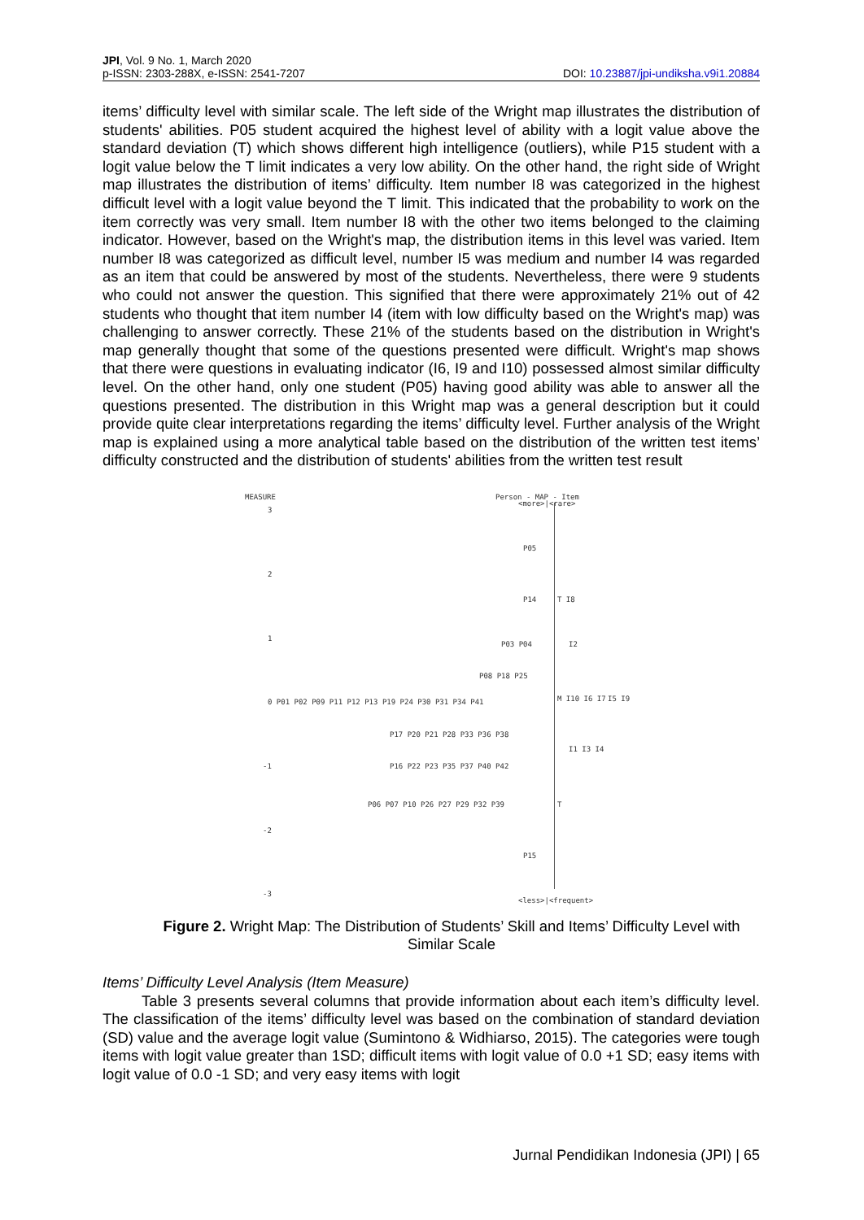JPI, Vol. 9 No. 1, March 2020
p-ISSN: 2303-288X, e-ISSN: 2541-7207
DOI: 10.23887/jpi-undiksha.v9i1.20884
items’ difficulty level with similar scale. The left side of the Wright map illustrates the distribution of students' abilities. P05 student acquired the highest level of ability with a logit value above the standard deviation (T) which shows different high intelligence (outliers), while P15 student with a logit value below the T limit indicates a very low ability. On the other hand, the right side of Wright map illustrates the distribution of items’ difficulty. Item number I8 was categorized in the highest difficult level with a logit value beyond the T limit. This indicated that the probability to work on the item correctly was very small. Item number I8 with the other two items belonged to the claiming indicator. However, based on the Wright's map, the distribution items in this level was varied. Item number I8 was categorized as difficult level, number I5 was medium and number I4 was regarded as an item that could be answered by most of the students. Nevertheless, there were 9 students who could not answer the question. This signified that there were approximately 21% out of 42 students who thought that item number I4 (item with low difficulty based on the Wright's map) was challenging to answer correctly. These 21% of the students based on the distribution in Wright's map generally thought that some of the questions presented were difficult. Wright's map shows that there were questions in evaluating indicator (I6, I9 and I10) possessed almost similar difficulty level. On the other hand, only one student (P05) having good ability was able to answer all the questions presented. The distribution in this Wright map was a general description but it could provide quite clear interpretations regarding the items’ difficulty level. Further analysis of the Wright map is explained using a more analytical table based on the distribution of the written test items’ difficulty constructed and the distribution of students' abilities from the written test result
MEASURE
Person - MAP - Item
<more>|<rare>
3
P05
2
P14
T I8
1
P03 P04
I2
P08 P18 P25
0 P01 P02 P09 P11 P12 P13 P19 P24 P30 P31 P34 P41
M I10 I6 I7
I5 I9
P17 P20 P21 P28 P33 P36 P38
I1 I3 I4
-1
P16 P22 P23 P35 P37 P40 P42
P06 P07 P10 P26 P27 P29 P32 P39
T
-2
P15
-3
<less>|<frequent>
Figure 2. Wright Map: The Distribution of Students’ Skill and Items’ Difficulty Level with Similar Scale
Items’ Difficulty Level Analysis (Item Measure)
Table 3 presents several columns that provide information about each item’s difficulty level. The classification of the items’ difficulty level was based on the combination of standard deviation (SD) value and the average logit value (Sumintono & Widhiarso, 2015). The categories were tough items with logit value greater than 1SD; difficult items with logit value of 0.0 +1 SD; easy items with logit value of 0.0 -1 SD; and very easy items with logit
Jurnal Pendidikan Indonesia (JPI) | 65